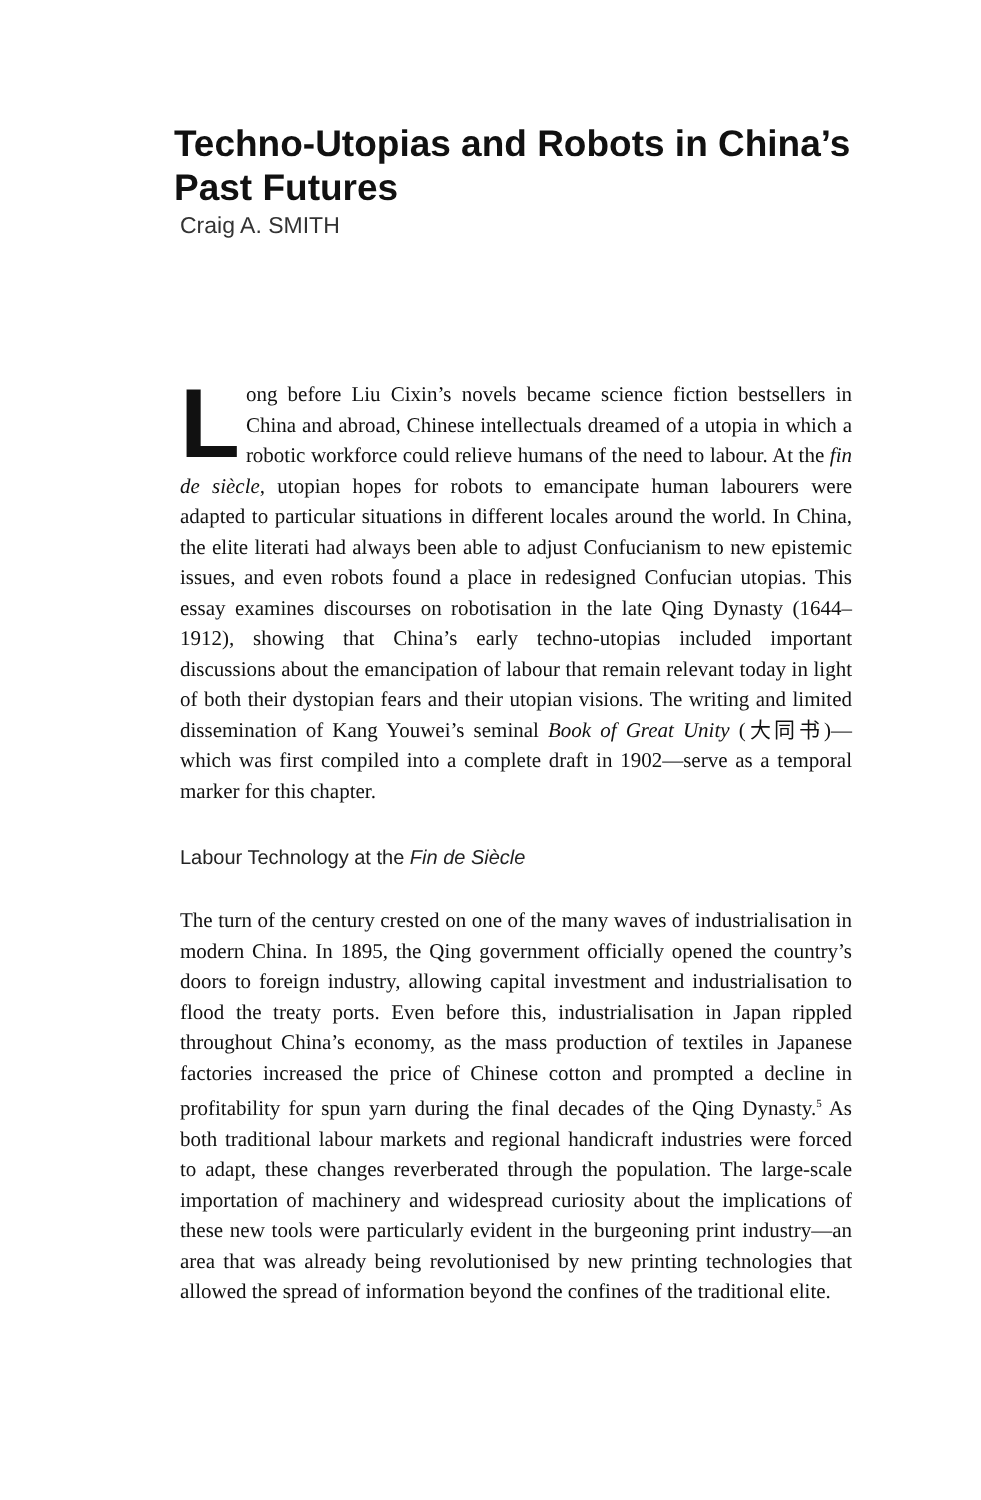Techno-Utopias and Robots in China’s Past Futures
Craig A. SMITH
Long before Liu Cixin’s novels became science fiction bestsellers in China and abroad, Chinese intellectuals dreamed of a utopia in which a robotic workforce could relieve humans of the need to labour. At the fin de siècle, utopian hopes for robots to emancipate human labourers were adapted to particular situations in different locales around the world. In China, the elite literati had always been able to adjust Confucianism to new epistemic issues, and even robots found a place in redesigned Confucian utopias. This essay examines discourses on robotisation in the late Qing Dynasty (1644–1912), showing that China’s early techno-utopias included important discussions about the emancipation of labour that remain relevant today in light of both their dystopian fears and their utopian visions. The writing and limited dissemination of Kang Youwei’s seminal Book of Great Unity (大同书)—which was first compiled into a complete draft in 1902—serve as a temporal marker for this chapter.
Labour Technology at the Fin de Siècle
The turn of the century crested on one of the many waves of industrialisation in modern China. In 1895, the Qing government officially opened the country’s doors to foreign industry, allowing capital investment and industrialisation to flood the treaty ports. Even before this, industrialisation in Japan rippled throughout China’s economy, as the mass production of textiles in Japanese factories increased the price of Chinese cotton and prompted a decline in profitability for spun yarn during the final decades of the Qing Dynasty.<sup>5</sup> As both traditional labour markets and regional handicraft industries were forced to adapt, these changes reverberated through the population. The large-scale importation of machinery and widespread curiosity about the implications of these new tools were particularly evident in the burgeoning print industry—an area that was already being revolutionised by new printing technologies that allowed the spread of information beyond the confines of the traditional elite.